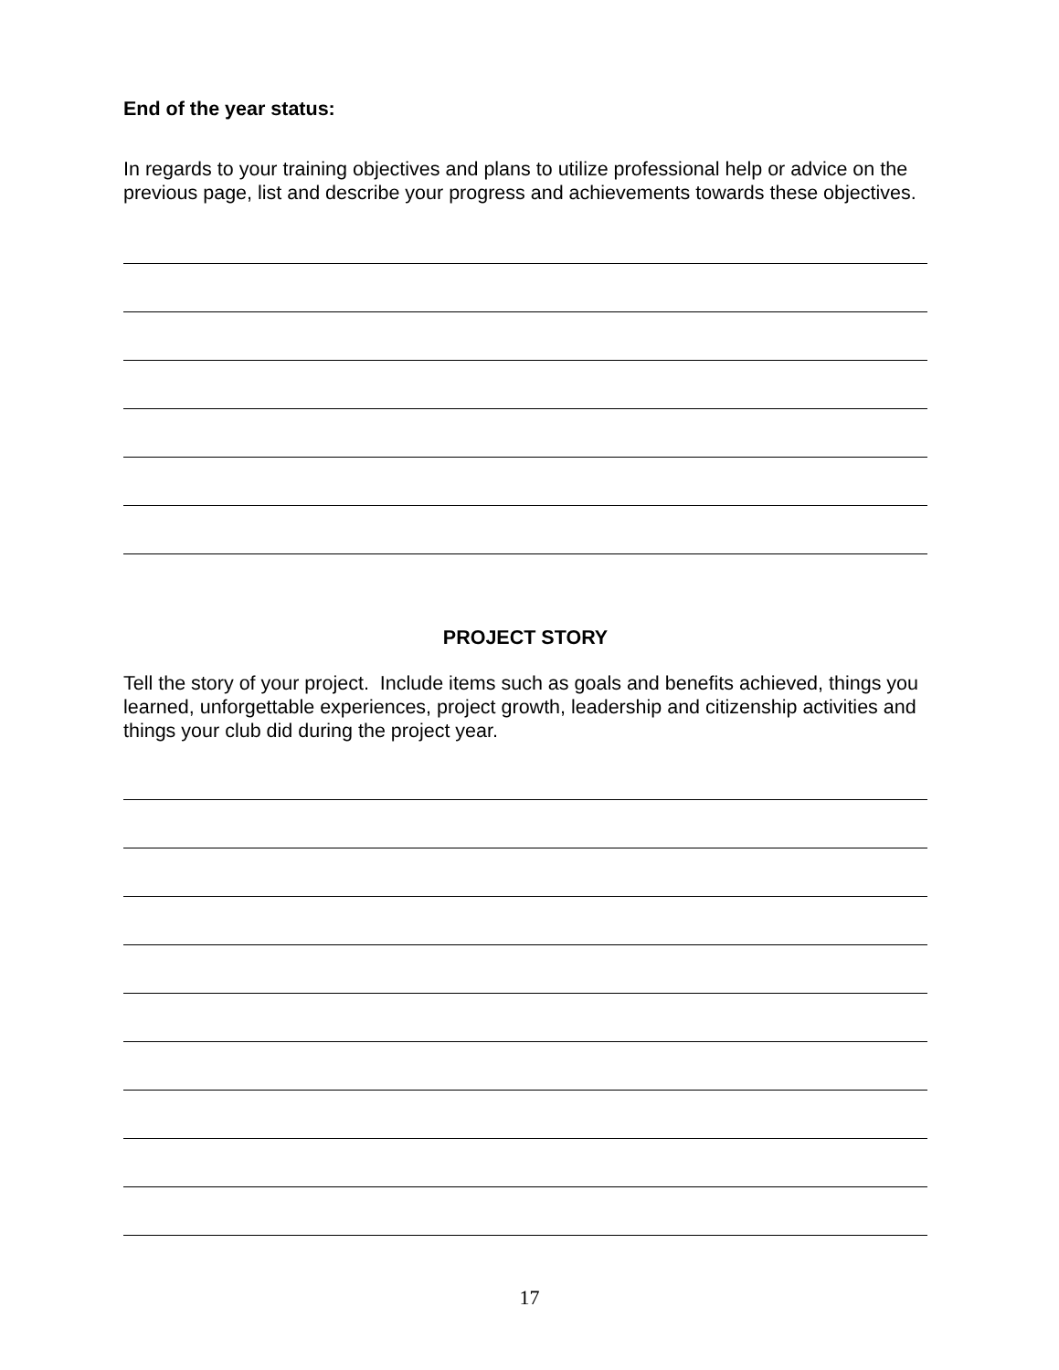End of the year status:
In regards to your training objectives and plans to utilize professional help or advice on the previous page, list and describe your progress and achievements towards these objectives.
PROJECT STORY
Tell the story of your project. Include items such as goals and benefits achieved, things you learned, unforgettable experiences, project growth, leadership and citizenship activities and things your club did during the project year.
17